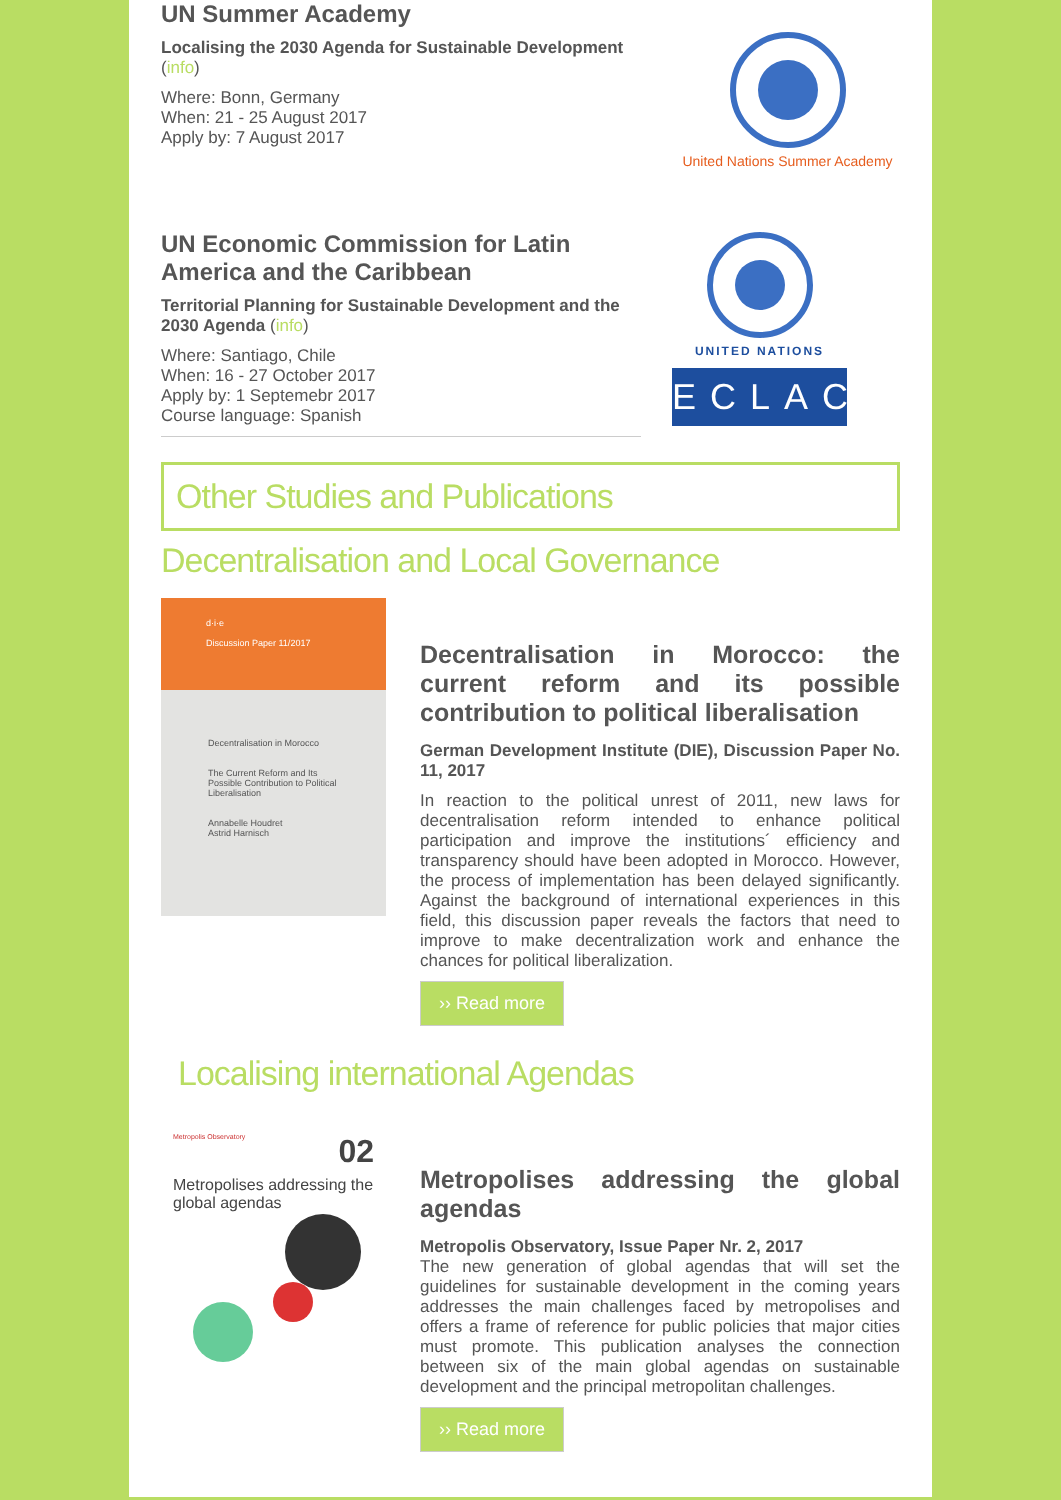UN Summer Academy
Localising the 2030 Agenda for Sustainable Development (info)
Where: Bonn, Germany
When: 21 - 25 August 2017
Apply by: 7 August 2017
United Nations Summer Academy
UN Economic Commission for Latin America and the Caribbean
Territorial Planning for Sustainable Development and the 2030 Agenda (info)
Where: Santiago, Chile
When: 16 - 27 October 2017
Apply by: 1 Septemebr 2017
Course language: Spanish
UNITED NATIONS
ECLAC
Other Studies and Publications
Decentralisation and Local Governance
d·i·e
Discussion Paper 11/2017
Decentralisation in Morocco
The Current Reform and Its Possible Contribution to Political Liberalisation
Annabelle Houdret
Astrid Harnisch
Decentralisation in Morocco: the current reform and its possible contribution to political liberalisation
German Development Institute (DIE), Discussion Paper No. 11, 2017
In reaction to the political unrest of 2011, new laws for decentralisation reform intended to enhance political participation and improve the institutions´ efficiency and transparency should have been adopted in Morocco. However, the process of implementation has been delayed significantly. Against the background of international experiences in this field, this discussion paper reveals the factors that need to improve to make decentralization work and enhance the chances for political liberalization.
›› Read more
Localising international Agendas
Metropolis Observatory 02
Metropolises addressing the global agendas
Metropolises addressing the global agendas
Metropolis Observatory, Issue Paper Nr. 2, 2017
The new generation of global agendas that will set the guidelines for sustainable development in the coming years addresses the main challenges faced by metropolises and offers a frame of reference for public policies that major cities must promote. This publication analyses the connection between six of the main global agendas on sustainable development and the principal metropolitan challenges.
›› Read more